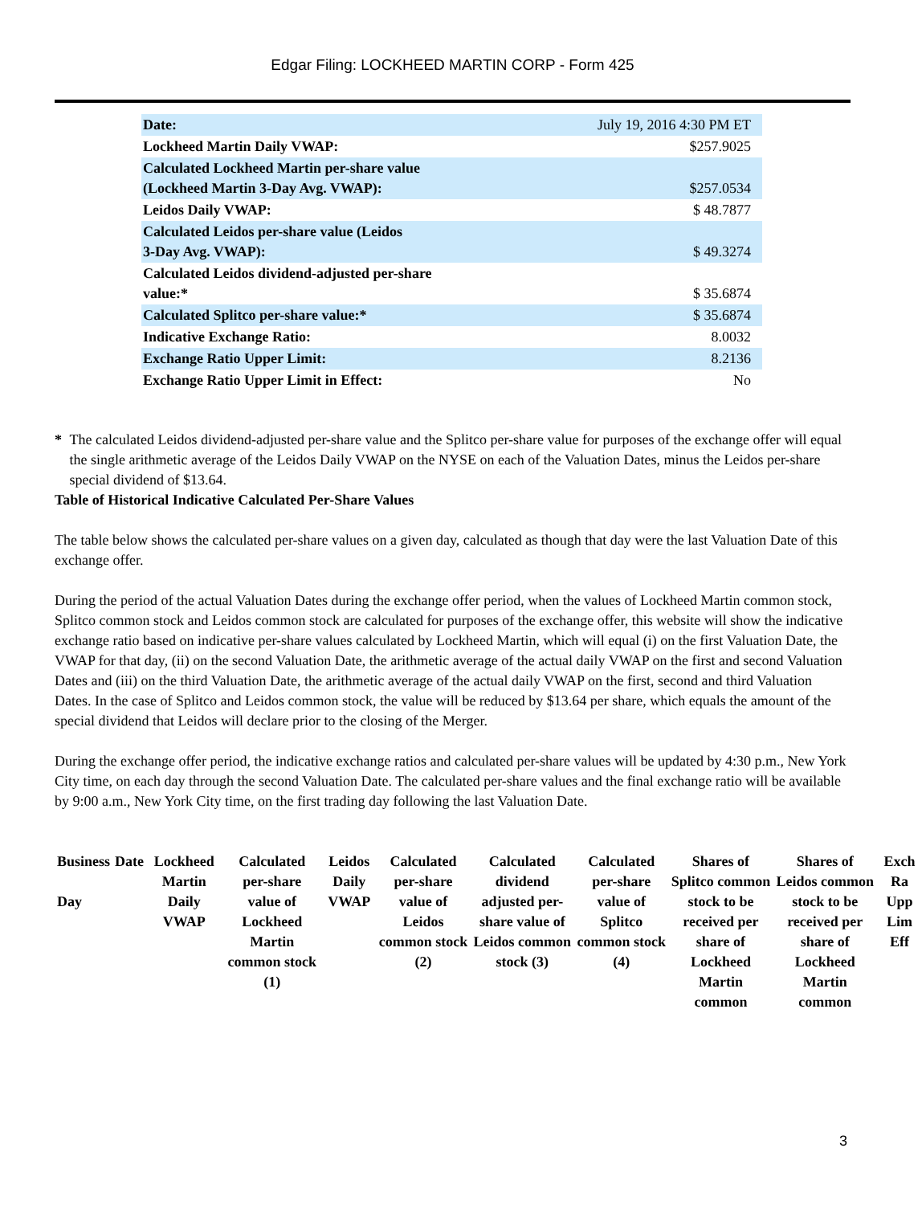Edgar Filing: LOCKHEED MARTIN CORP - Form 425
| Date: | July 19, 2016 4:30 PM ET |
| Lockheed Martin Daily VWAP: | $257.9025 |
| Calculated Lockheed Martin per-share value (Lockheed Martin 3-Day Avg. VWAP): | $257.0534 |
| Leidos Daily VWAP: | $ 48.7877 |
| Calculated Leidos per-share value (Leidos 3-Day Avg. VWAP): | $ 49.3274 |
| Calculated Leidos dividend-adjusted per-share value:* | $ 35.6874 |
| Calculated Splitco per-share value:* | $ 35.6874 |
| Indicative Exchange Ratio: | 8.0032 |
| Exchange Ratio Upper Limit: | 8.2136 |
| Exchange Ratio Upper Limit in Effect: | No |
* The calculated Leidos dividend-adjusted per-share value and the Splitco per-share value for purposes of the exchange offer will equal the single arithmetic average of the Leidos Daily VWAP on the NYSE on each of the Valuation Dates, minus the Leidos per-share special dividend of $13.64.
Table of Historical Indicative Calculated Per-Share Values
The table below shows the calculated per-share values on a given day, calculated as though that day were the last Valuation Date of this exchange offer.
During the period of the actual Valuation Dates during the exchange offer period, when the values of Lockheed Martin common stock, Splitco common stock and Leidos common stock are calculated for purposes of the exchange offer, this website will show the indicative exchange ratio based on indicative per-share values calculated by Lockheed Martin, which will equal (i) on the first Valuation Date, the VWAP for that day, (ii) on the second Valuation Date, the arithmetic average of the actual daily VWAP on the first and second Valuation Dates and (iii) on the third Valuation Date, the arithmetic average of the actual daily VWAP on the first, second and third Valuation Dates. In the case of Splitco and Leidos common stock, the value will be reduced by $13.64 per share, which equals the amount of the special dividend that Leidos will declare prior to the closing of the Merger.
During the exchange offer period, the indicative exchange ratios and calculated per-share values will be updated by 4:30 p.m., New York City time, on each day through the second Valuation Date. The calculated per-share values and the final exchange ratio will be available by 9:00 a.m., New York City time, on the first trading day following the last Valuation Date.
| Business Day | Date | Lockheed Martin Daily VWAP | Calculated per-share value of Lockheed Martin common stock (1) | Leidos Daily VWAP | Calculated per-share value of Leidos common stock (2) | Calculated dividend adjusted per-share value of Leidos common stock (3) | Calculated per-share value of Splitco common stock (4) | Shares of Splitco common stock to be received per share of Lockheed Martin common | Shares of Leidos common stock to be received per share of Lockheed Martin common | Exch Ra Upp Lim Eff |
| --- | --- | --- | --- | --- | --- | --- | --- | --- | --- | --- |
3